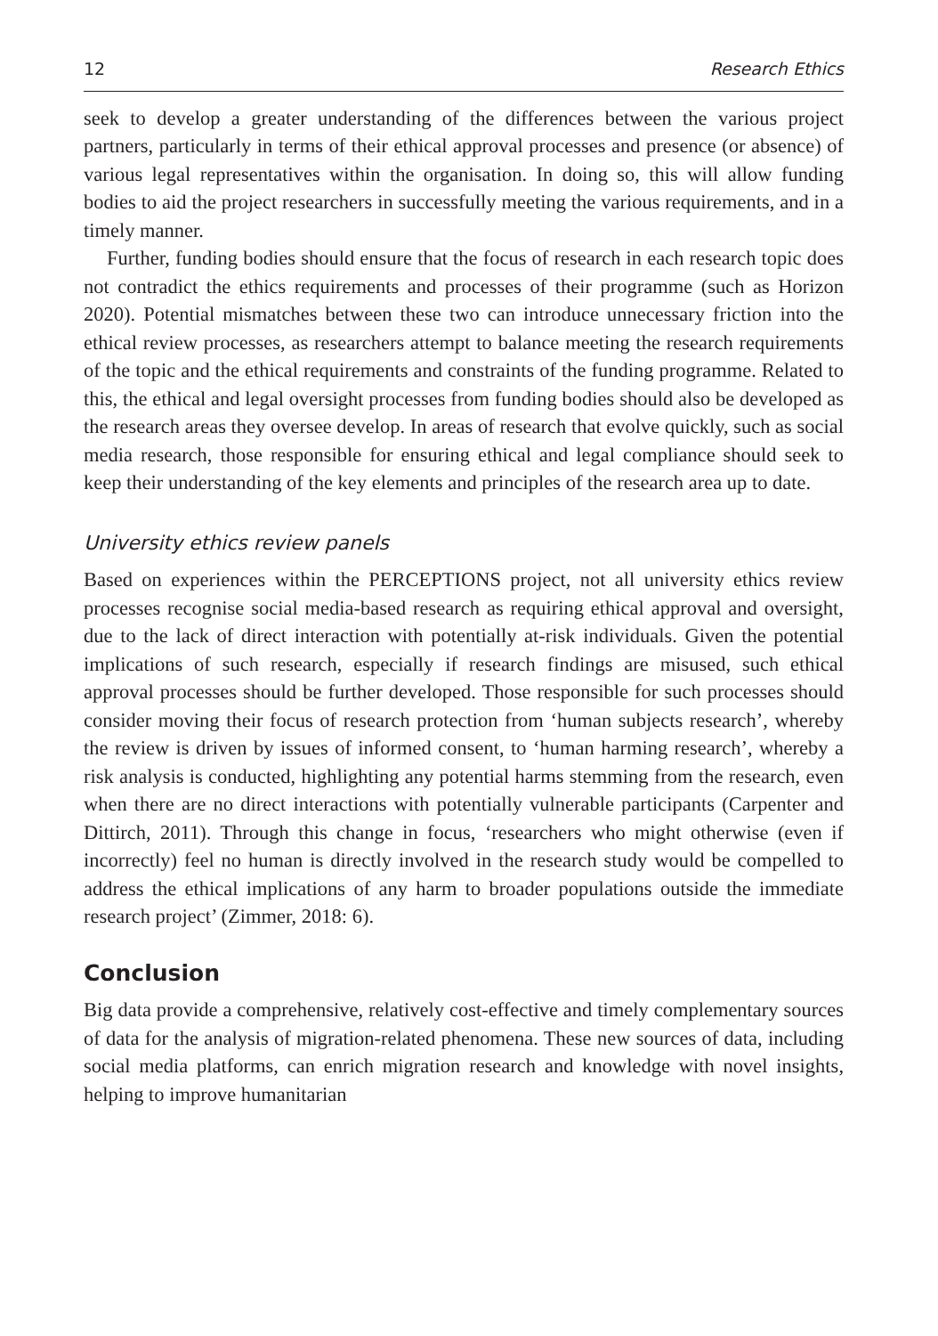12 Research Ethics
seek to develop a greater understanding of the differences between the various project partners, particularly in terms of their ethical approval processes and presence (or absence) of various legal representatives within the organisation. In doing so, this will allow funding bodies to aid the project researchers in successfully meeting the various requirements, and in a timely manner.
Further, funding bodies should ensure that the focus of research in each research topic does not contradict the ethics requirements and processes of their programme (such as Horizon 2020). Potential mismatches between these two can introduce unnecessary friction into the ethical review processes, as researchers attempt to balance meeting the research requirements of the topic and the ethical requirements and constraints of the funding programme. Related to this, the ethical and legal oversight processes from funding bodies should also be developed as the research areas they oversee develop. In areas of research that evolve quickly, such as social media research, those responsible for ensuring ethical and legal compliance should seek to keep their understanding of the key elements and principles of the research area up to date.
University ethics review panels
Based on experiences within the PERCEPTIONS project, not all university ethics review processes recognise social media-based research as requiring ethical approval and oversight, due to the lack of direct interaction with potentially at-risk individuals. Given the potential implications of such research, especially if research findings are misused, such ethical approval processes should be further developed. Those responsible for such processes should consider moving their focus of research protection from ‘human subjects research’, whereby the review is driven by issues of informed consent, to ‘human harming research’, whereby a risk analysis is conducted, highlighting any potential harms stemming from the research, even when there are no direct interactions with potentially vulnerable participants (Carpenter and Dittirch, 2011). Through this change in focus, ‘researchers who might otherwise (even if incorrectly) feel no human is directly involved in the research study would be compelled to address the ethical implications of any harm to broader populations outside the immediate research project’ (Zimmer, 2018: 6).
Conclusion
Big data provide a comprehensive, relatively cost-effective and timely complementary sources of data for the analysis of migration-related phenomena. These new sources of data, including social media platforms, can enrich migration research and knowledge with novel insights, helping to improve humanitarian